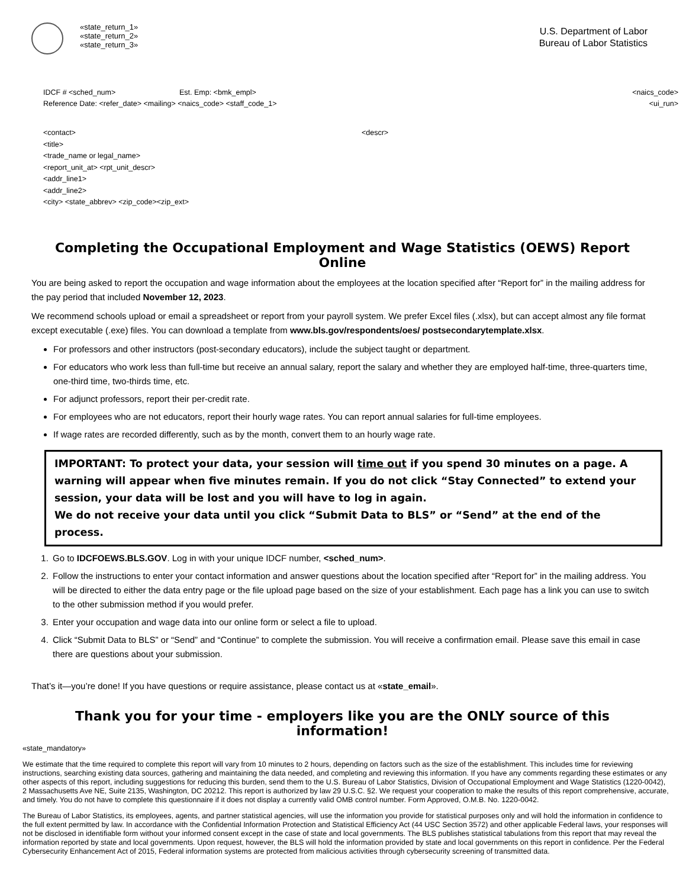«state_return_1»
«state_return_2»
«state_return_3»
U.S. Department of Labor
Bureau of Labor Statistics
IDCF # <sched_num> Est. Emp: <bmk_empl>
Reference Date: <refer_date> <mailing> <naics_code> <staff_code_1>
<naics_code>
<ui_run>
<contact>
<title>
<trade_name or legal_name>
<report_unit_at> <rpt_unit_descr>
<addr_line1>
<addr_line2>
<city> <state_abbrev> <zip_code><zip_ext>
<descr>
Completing the Occupational Employment and Wage Statistics (OEWS) Report Online
You are being asked to report the occupation and wage information about the employees at the location specified after “Report for” in the mailing address for the pay period that included November 12, 2023.
We recommend schools upload or email a spreadsheet or report from your payroll system. We prefer Excel files (.xlsx), but can accept almost any file format except executable (.exe) files. You can download a template from www.bls.gov/respondents/oes/ postsecondarytemplate.xlsx.
For professors and other instructors (post-secondary educators), include the subject taught or department.
For educators who work less than full-time but receive an annual salary, report the salary and whether they are employed half-time, three-quarters time, one-third time, two-thirds time, etc.
For adjunct professors, report their per-credit rate.
For employees who are not educators, report their hourly wage rates. You can report annual salaries for full-time employees.
If wage rates are recorded differently, such as by the month, convert them to an hourly wage rate.
IMPORTANT: To protect your data, your session will time out if you spend 30 minutes on a page. A warning will appear when five minutes remain. If you do not click “Stay Connected” to extend your session, your data will be lost and you will have to log in again.
We do not receive your data until you click “Submit Data to BLS” or “Send” at the end of the process.
1. Go to IDCFOEWS.BLS.GOV. Log in with your unique IDCF number, <sched_num>.
2. Follow the instructions to enter your contact information and answer questions about the location specified after “Report for” in the mailing address. You will be directed to either the data entry page or the file upload page based on the size of your establishment. Each page has a link you can use to switch to the other submission method if you would prefer.
3. Enter your occupation and wage data into our online form or select a file to upload.
4. Click “Submit Data to BLS” or “Send” and “Continue” to complete the submission. You will receive a confirmation email. Please save this email in case there are questions about your submission.
That’s it—you’re done! If you have questions or require assistance, please contact us at «state_email».
Thank you for your time - employers like you are the ONLY source of this information!
«state_mandatory»
We estimate that the time required to complete this report will vary from 10 minutes to 2 hours, depending on factors such as the size of the establishment. This includes time for reviewing instructions, searching existing data sources, gathering and maintaining the data needed, and completing and reviewing this information. If you have any comments regarding these estimates or any other aspects of this report, including suggestions for reducing this burden, send them to the U.S. Bureau of Labor Statistics, Division of Occupational Employment and Wage Statistics (1220-0042), 2 Massachusetts Ave NE, Suite 2135, Washington, DC 20212. This report is authorized by law 29 U.S.C. §2. We request your cooperation to make the results of this report comprehensive, accurate, and timely. You do not have to complete this questionnaire if it does not display a currently valid OMB control number. Form Approved, O.M.B. No. 1220-0042.
The Bureau of Labor Statistics, its employees, agents, and partner statistical agencies, will use the information you provide for statistical purposes only and will hold the information in confidence to the full extent permitted by law. In accordance with the Confidential Information Protection and Statistical Efficiency Act (44 USC Section 3572) and other applicable Federal laws, your responses will not be disclosed in identifiable form without your informed consent except in the case of state and local governments. The BLS publishes statistical tabulations from this report that may reveal the information reported by state and local governments. Upon request, however, the BLS will hold the information provided by state and local governments on this report in confidence. Per the Federal Cybersecurity Enhancement Act of 2015, Federal information systems are protected from malicious activities through cybersecurity screening of transmitted data.